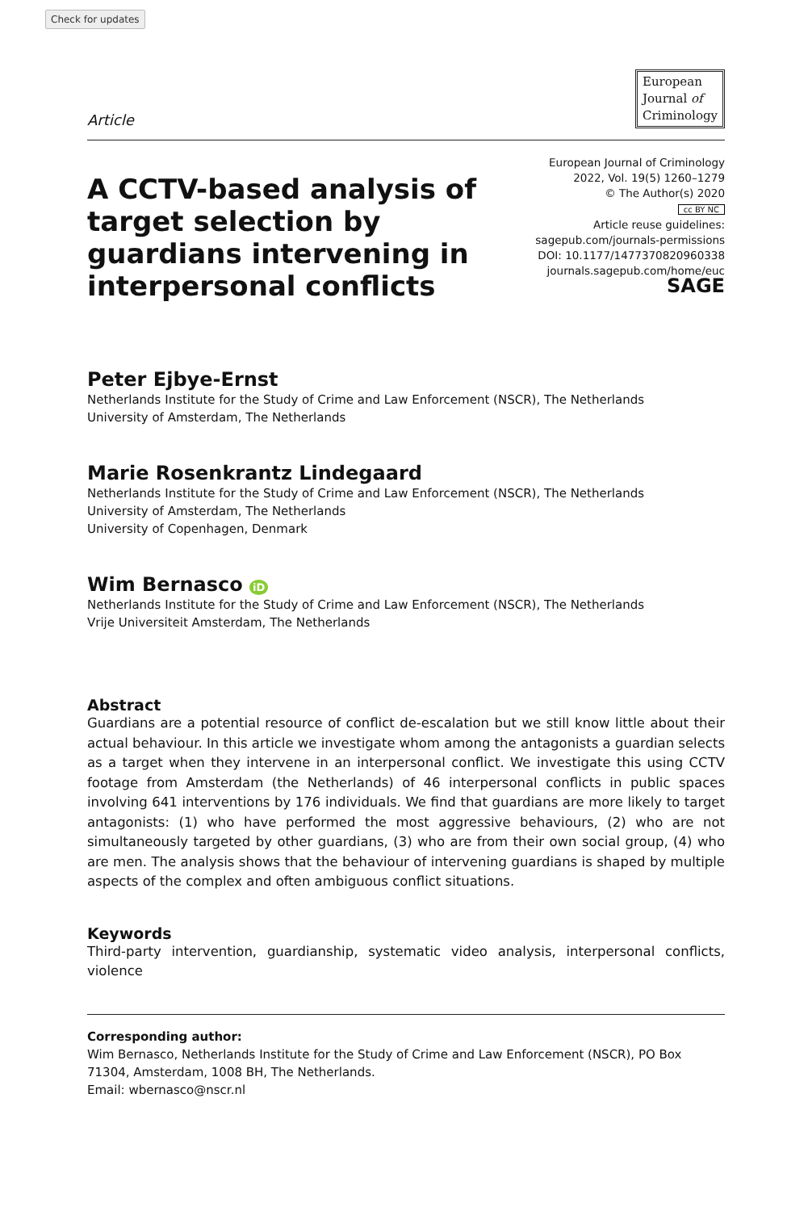Check for updates
Article
European
Journal of
Criminology
A CCTV-based analysis of target selection by guardians intervening in interpersonal conflicts
European Journal of Criminology
2022, Vol. 19(5) 1260–1279
© The Author(s) 2020
cc BY NC
Article reuse guidelines:
sagepub.com/journals-permissions
DOI: 10.1177/1477370820960338
journals.sagepub.com/home/euc
SAGE
Peter Ejbye-Ernst
Netherlands Institute for the Study of Crime and Law Enforcement (NSCR), The Netherlands
University of Amsterdam, The Netherlands
Marie Rosenkrantz Lindegaard
Netherlands Institute for the Study of Crime and Law Enforcement (NSCR), The Netherlands
University of Amsterdam, The Netherlands
University of Copenhagen, Denmark
Wim Bernasco iD
Netherlands Institute for the Study of Crime and Law Enforcement (NSCR), The Netherlands
Vrije Universiteit Amsterdam, The Netherlands
Abstract
Guardians are a potential resource of conflict de-escalation but we still know little about their actual behaviour. In this article we investigate whom among the antagonists a guardian selects as a target when they intervene in an interpersonal conflict. We investigate this using CCTV footage from Amsterdam (the Netherlands) of 46 interpersonal conflicts in public spaces involving 641 interventions by 176 individuals. We find that guardians are more likely to target antagonists: (1) who have performed the most aggressive behaviours, (2) who are not simultaneously targeted by other guardians, (3) who are from their own social group, (4) who are men. The analysis shows that the behaviour of intervening guardians is shaped by multiple aspects of the complex and often ambiguous conflict situations.
Keywords
Third-party intervention, guardianship, systematic video analysis, interpersonal conflicts, violence
Corresponding author:
Wim Bernasco, Netherlands Institute for the Study of Crime and Law Enforcement (NSCR), PO Box 71304, Amsterdam, 1008 BH, The Netherlands.
Email: wbernasco@nscr.nl